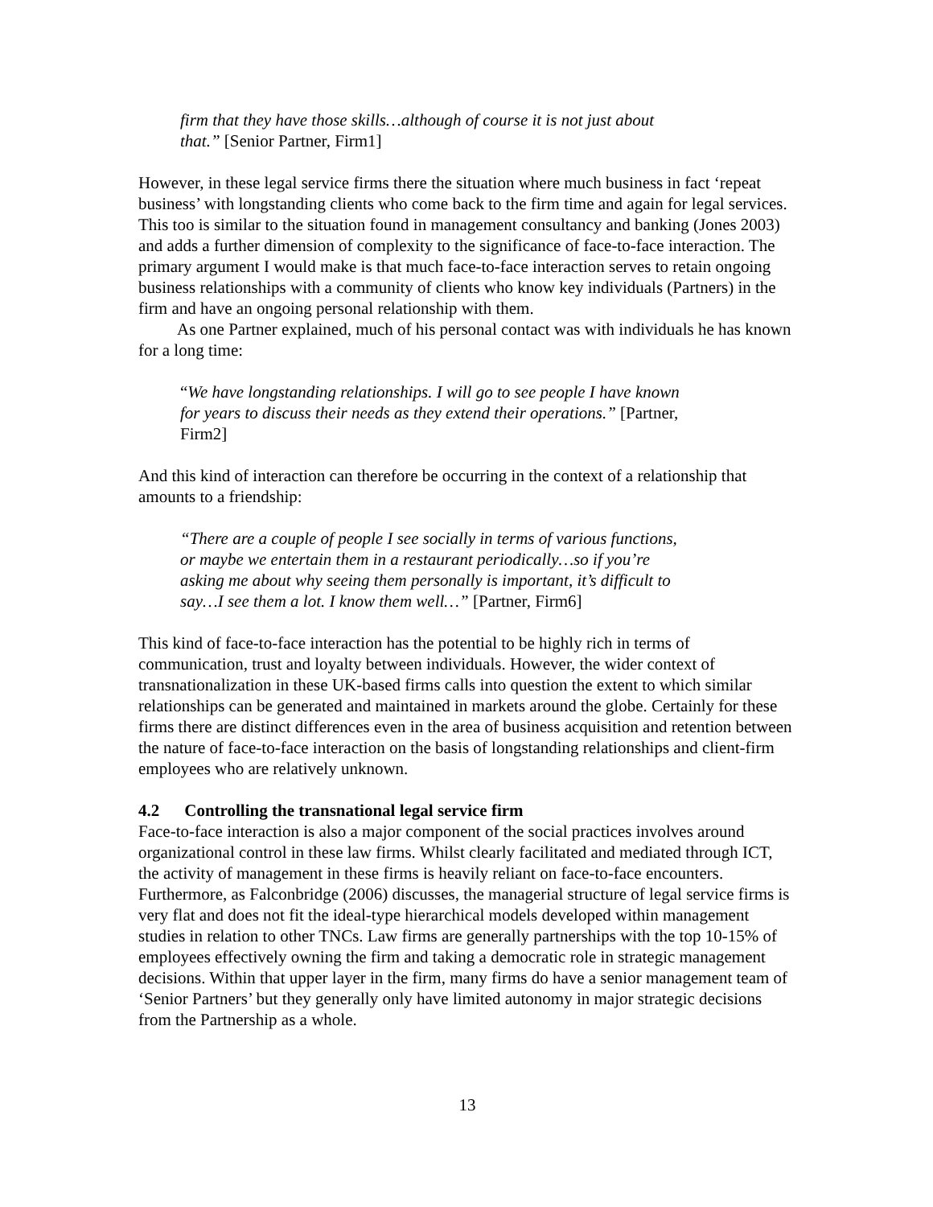firm that they have those skills…although of course it is not just about that.” [Senior Partner, Firm1]
However, in these legal service firms there the situation where much business in fact ‘repeat business’ with longstanding clients who come back to the firm time and again for legal services. This too is similar to the situation found in management consultancy and banking (Jones 2003) and adds a further dimension of complexity to the significance of face-to-face interaction. The primary argument I would make is that much face-to-face interaction serves to retain ongoing business relationships with a community of clients who know key individuals (Partners) in the firm and have an ongoing personal relationship with them.
As one Partner explained, much of his personal contact was with individuals he has known for a long time:
“We have longstanding relationships. I will go to see people I have known for years to discuss their needs as they extend their operations.” [Partner, Firm2]
And this kind of interaction can therefore be occurring in the context of a relationship that amounts to a friendship:
“There are a couple of people I see socially in terms of various functions, or maybe we entertain them in a restaurant periodically…so if you’re asking me about why seeing them personally is important, it’s difficult to say…I see them a lot. I know them well…” [Partner, Firm6]
This kind of face-to-face interaction has the potential to be highly rich in terms of communication, trust and loyalty between individuals. However, the wider context of transnationalization in these UK-based firms calls into question the extent to which similar relationships can be generated and maintained in markets around the globe. Certainly for these firms there are distinct differences even in the area of business acquisition and retention between the nature of face-to-face interaction on the basis of longstanding relationships and client-firm employees who are relatively unknown.
4.2 Controlling the transnational legal service firm
Face-to-face interaction is also a major component of the social practices involves around organizational control in these law firms. Whilst clearly facilitated and mediated through ICT, the activity of management in these firms is heavily reliant on face-to-face encounters. Furthermore, as Falconbridge (2006) discusses, the managerial structure of legal service firms is very flat and does not fit the ideal-type hierarchical models developed within management studies in relation to other TNCs. Law firms are generally partnerships with the top 10-15% of employees effectively owning the firm and taking a democratic role in strategic management decisions. Within that upper layer in the firm, many firms do have a senior management team of ‘Senior Partners’ but they generally only have limited autonomy in major strategic decisions from the Partnership as a whole.
13